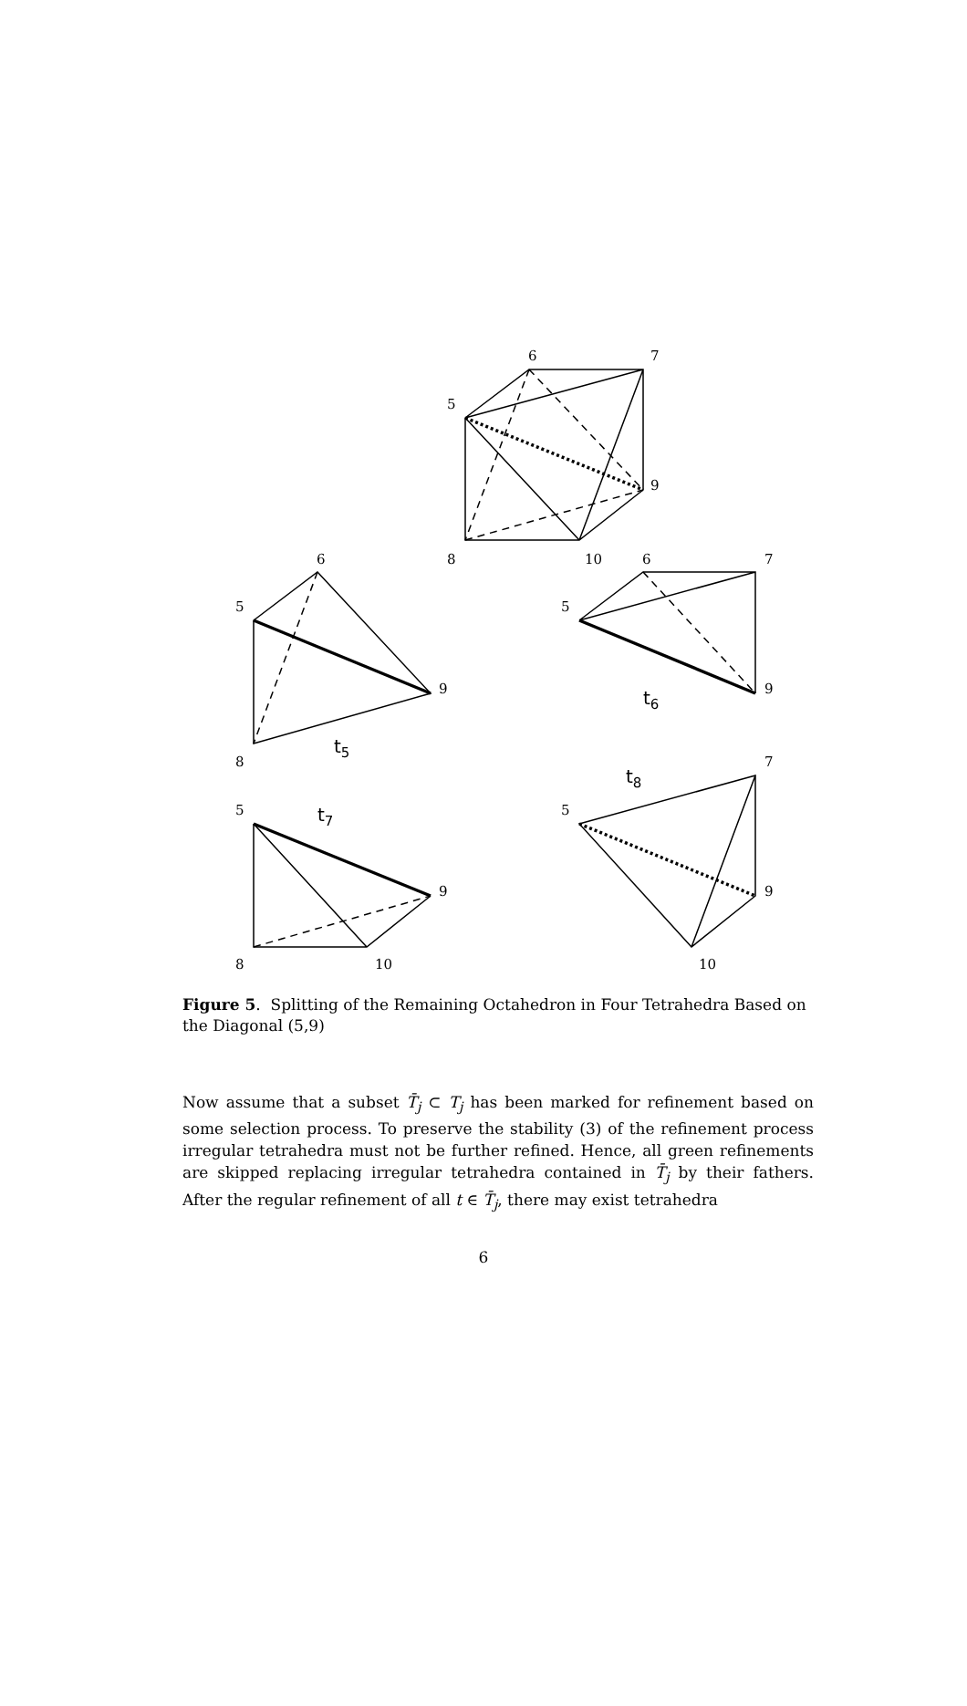6
7
5
9
8
10
6
5
9
8
t5
6
7
5
9
t6
5
t7
9
8
10
t8
7
5
9
10
Figure 5. Splitting of the Remaining Octahedron in Four Tetrahedra Based on the Diagonal (5,9)
Now assume that a subset T̄<sub>j</sub> ⊂ T<sub>j</sub> has been marked for refinement based on some selection process. To preserve the stability (3) of the refinement process irregular tetrahedra must not be further refined. Hence, all green refinements are skipped replacing irregular tetrahedra contained in T̄<sub>j</sub> by their fathers. After the regular refinement of all t ∈ T̄<sub>j</sub>, there may exist tetrahedra
6